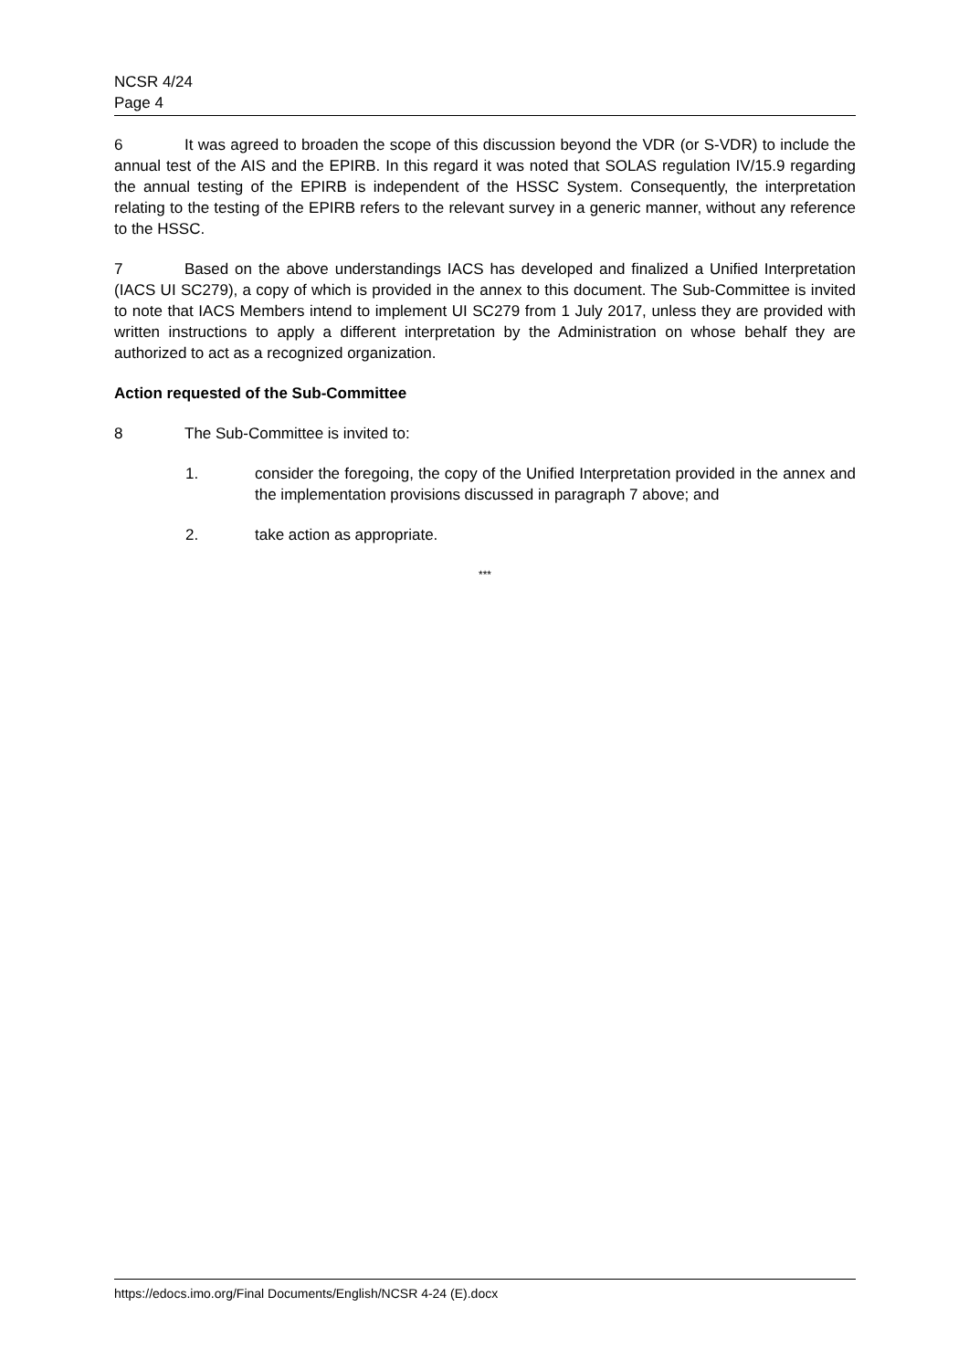NCSR 4/24
Page 4
6 It was agreed to broaden the scope of this discussion beyond the VDR (or S-VDR) to include the annual test of the AIS and the EPIRB. In this regard it was noted that SOLAS regulation IV/15.9 regarding the annual testing of the EPIRB is independent of the HSSC System. Consequently, the interpretation relating to the testing of the EPIRB refers to the relevant survey in a generic manner, without any reference to the HSSC.
7 Based on the above understandings IACS has developed and finalized a Unified Interpretation (IACS UI SC279), a copy of which is provided in the annex to this document. The Sub-Committee is invited to note that IACS Members intend to implement UI SC279 from 1 July 2017, unless they are provided with written instructions to apply a different interpretation by the Administration on whose behalf they are authorized to act as a recognized organization.
Action requested of the Sub-Committee
8 The Sub-Committee is invited to:
1. consider the foregoing, the copy of the Unified Interpretation provided in the annex and the implementation provisions discussed in paragraph 7 above; and
2. take action as appropriate.
***
https://edocs.imo.org/Final Documents/English/NCSR 4-24 (E).docx